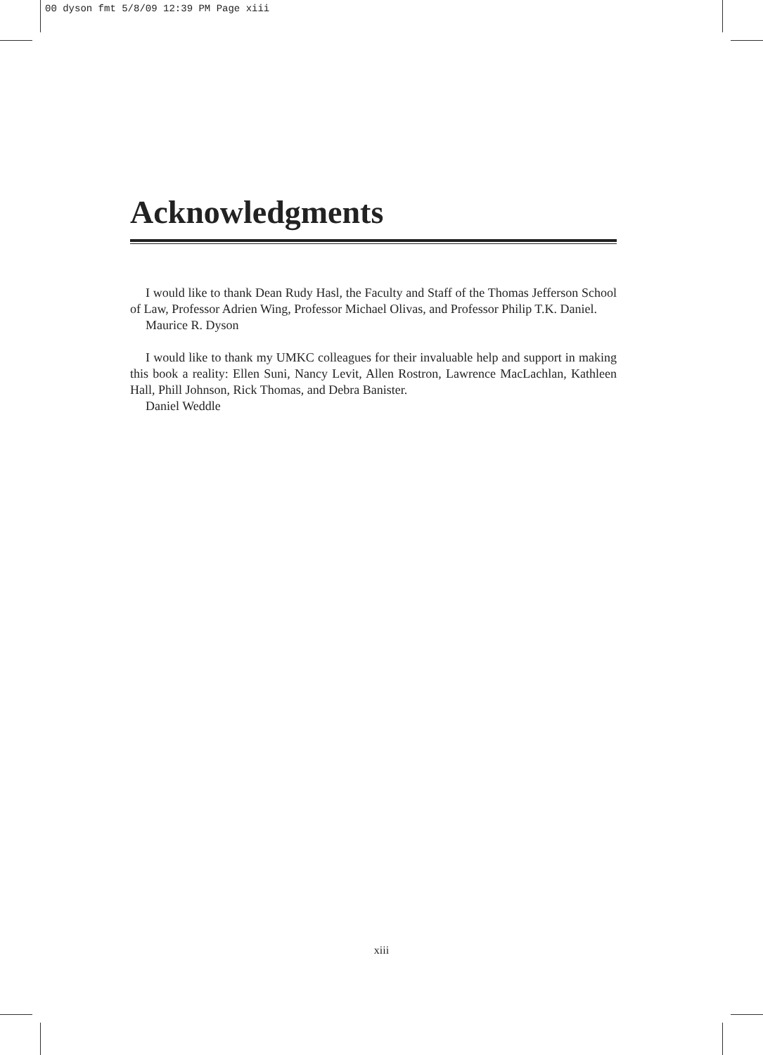00 dyson fmt 5/8/09 12:39 PM Page xiii
Acknowledgments
I would like to thank Dean Rudy Hasl, the Faculty and Staff of the Thomas Jefferson School of Law, Professor Adrien Wing, Professor Michael Olivas, and Professor Philip T.K. Daniel.
Maurice R. Dyson
I would like to thank my UMKC colleagues for their invaluable help and support in making this book a reality: Ellen Suni, Nancy Levit, Allen Rostron, Lawrence MacLachlan, Kathleen Hall, Phill Johnson, Rick Thomas, and Debra Banister.
Daniel Weddle
xiii